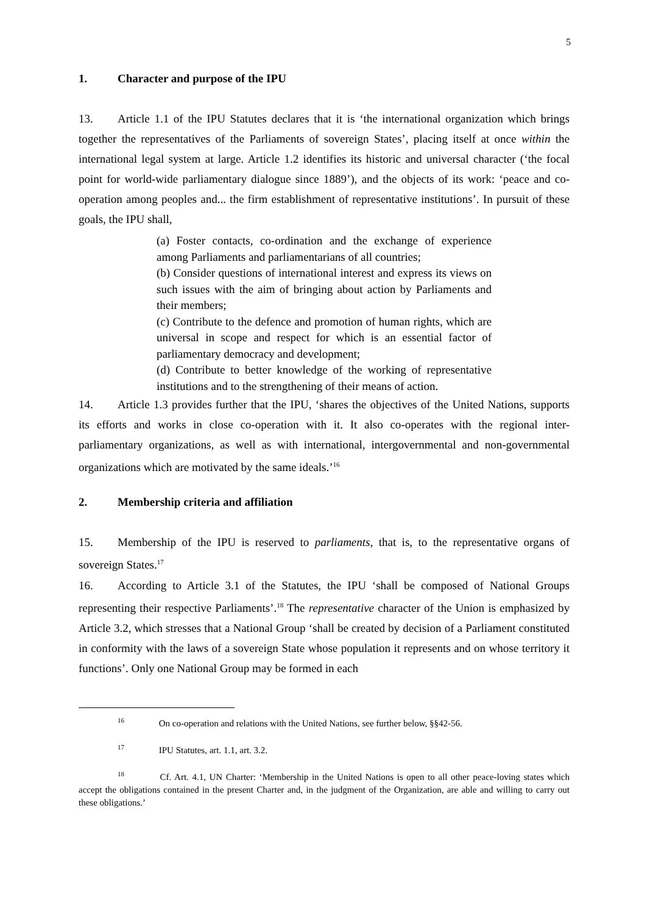5
1. Character and purpose of the IPU
13. Article 1.1 of the IPU Statutes declares that it is ‘the international organization which brings together the representatives of the Parliaments of sovereign States’, placing itself at once within the international legal system at large. Article 1.2 identifies its historic and universal character (‘the focal point for world-wide parliamentary dialogue since 1889’), and the objects of its work: ‘peace and co-operation among peoples and... the firm establishment of representative institutions’. In pursuit of these goals, the IPU shall,
(a) Foster contacts, co-ordination and the exchange of experience among Parliaments and parliamentarians of all countries;
(b) Consider questions of international interest and express its views on such issues with the aim of bringing about action by Parliaments and their members;
(c) Contribute to the defence and promotion of human rights, which are universal in scope and respect for which is an essential factor of parliamentary democracy and development;
(d) Contribute to better knowledge of the working of representative institutions and to the strengthening of their means of action.
14. Article 1.3 provides further that the IPU, ‘shares the objectives of the United Nations, supports its efforts and works in close co-operation with it. It also co-operates with the regional inter-parliamentary organizations, as well as with international, intergovernmental and non-governmental organizations which are motivated by the same ideals.’<sup>16</sup>
2. Membership criteria and affiliation
15. Membership of the IPU is reserved to parliaments, that is, to the representative organs of sovereign States.<sup>17</sup>
16. According to Article 3.1 of the Statutes, the IPU ‘shall be composed of National Groups representing their respective Parliaments’.<sup>18</sup> The representative character of the Union is emphasized by Article 3.2, which stresses that a National Group ‘shall be created by decision of a Parliament constituted in conformity with the laws of a sovereign State whose population it represents and on whose territory it functions’. Only one National Group may be formed in each
<sup>16</sup> On co-operation and relations with the United Nations, see further below, §§42-56.
<sup>17</sup> IPU Statutes, art. 1.1, art. 3.2.
<sup>18</sup> Cf. Art. 4.1, UN Charter: ‘Membership in the United Nations is open to all other peace-loving states which accept the obligations contained in the present Charter and, in the judgment of the Organization, are able and willing to carry out these obligations.’